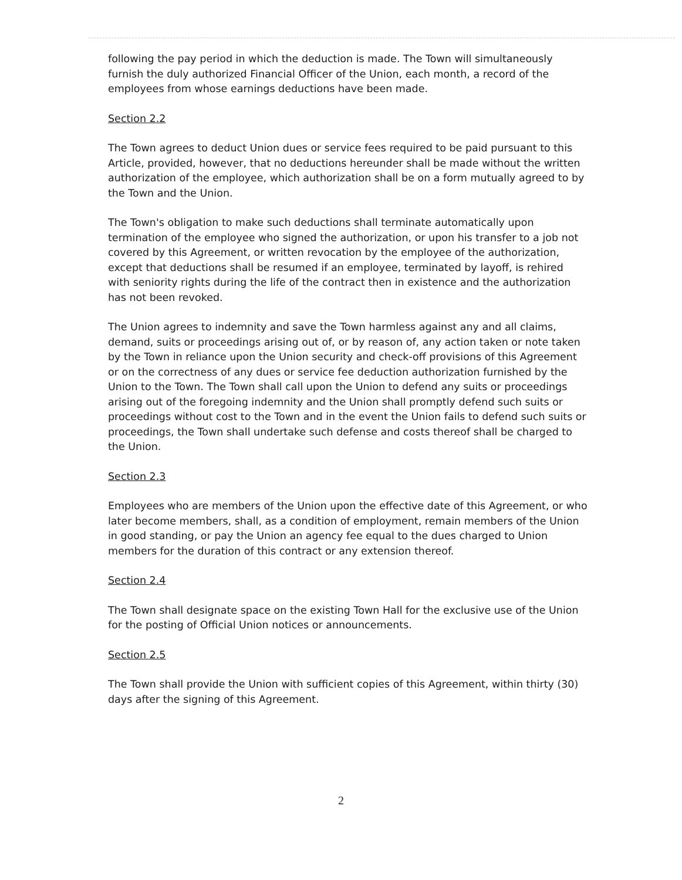following the pay period in which the deduction is made. The Town will simultaneously furnish the duly authorized Financial Officer of the Union, each month, a record of the employees from whose earnings deductions have been made.
Section 2.2
The Town agrees to deduct Union dues or service fees required to be paid pursuant to this Article, provided, however, that no deductions hereunder shall be made without the written authorization of the employee, which authorization shall be on a form mutually agreed to by the Town and the Union.
The Town's obligation to make such deductions shall terminate automatically upon termination of the employee who signed the authorization, or upon his transfer to a job not covered by this Agreement, or written revocation by the employee of the authorization, except that deductions shall be resumed if an employee, terminated by layoff, is rehired with seniority rights during the life of the contract then in existence and the authorization has not been revoked.
The Union agrees to indemnity and save the Town harmless against any and all claims, demand, suits or proceedings arising out of, or by reason of, any action taken or note taken by the Town in reliance upon the Union security and check-off provisions of this Agreement or on the correctness of any dues or service fee deduction authorization furnished by the Union to the Town. The Town shall call upon the Union to defend any suits or proceedings arising out of the foregoing indemnity and the Union shall promptly defend such suits or proceedings without cost to the Town and in the event the Union fails to defend such suits or proceedings, the Town shall undertake such defense and costs thereof shall be charged to the Union.
Section 2.3
Employees who are members of the Union upon the effective date of this Agreement, or who later become members, shall, as a condition of employment, remain members of the Union in good standing, or pay the Union an agency fee equal to the dues charged to Union members for the duration of this contract or any extension thereof.
Section 2.4
The Town shall designate space on the existing Town Hall for the exclusive use of the Union for the posting of Official Union notices or announcements.
Section 2.5
The Town shall provide the Union with sufficient copies of this Agreement, within thirty (30) days after the signing of this Agreement.
2